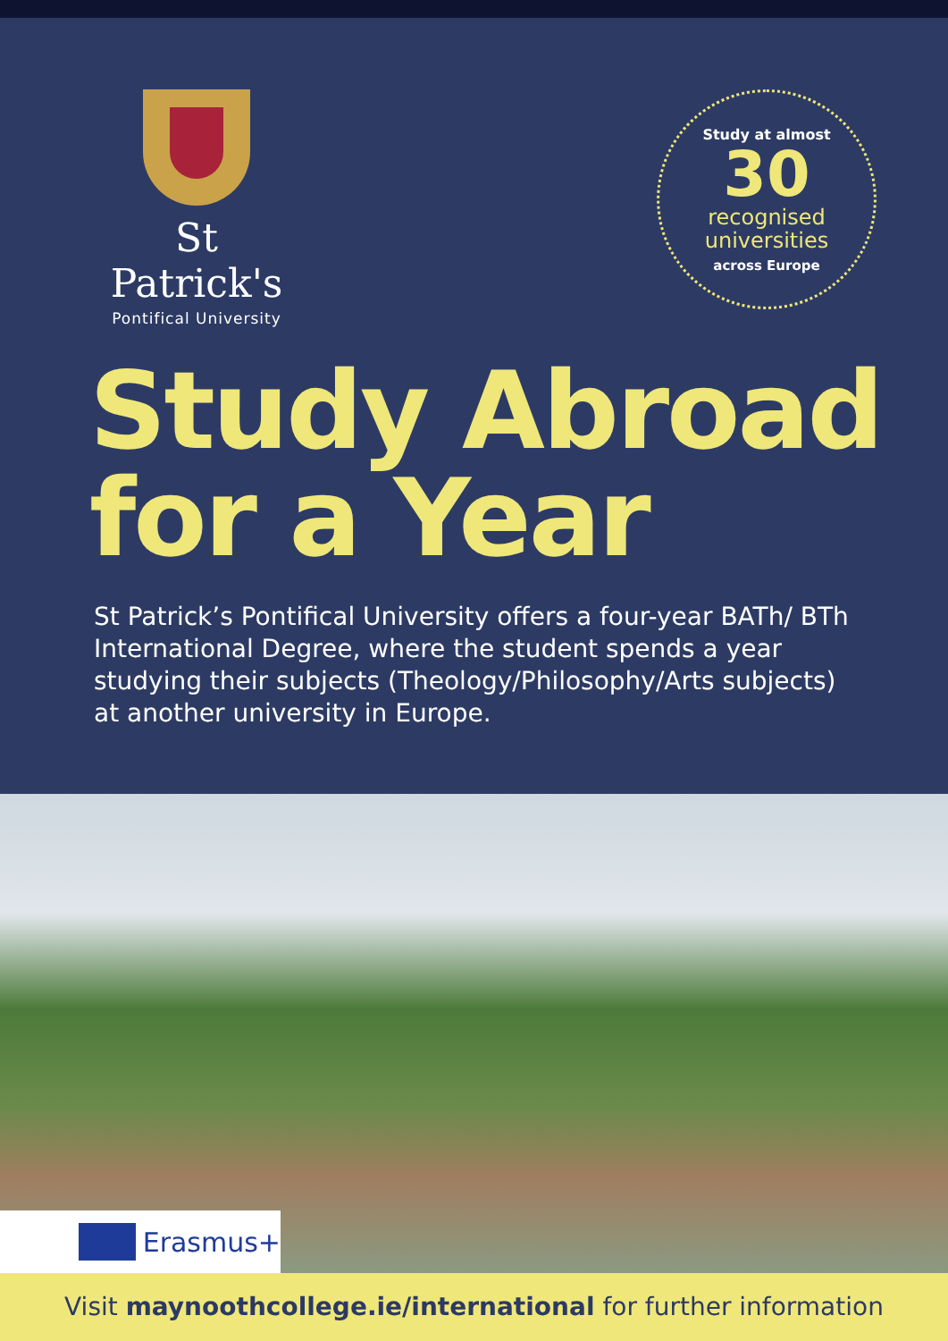St Patrick's
Pontifical University
Study at almost
30
recognised
universities
across Europe
Study Abroad
for a Year
St Patrick’s Pontifical University offers a four-year BATh/ BTh International Degree, where the student spends a year studying their subjects (Theology/Philosophy/Arts subjects) at another university in Europe.
Erasmus+
Visit maynoothcollege.ie/international for further information